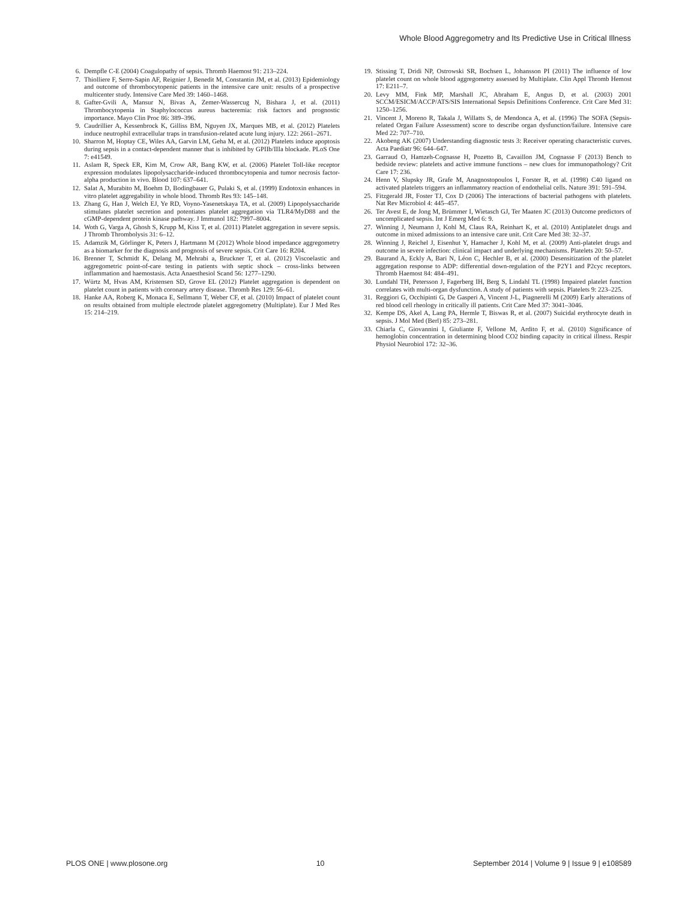Whole Blood Aggregometry and Its Predictive Use in Critical Illness
6. Dempfle C-E (2004) Coagulopathy of sepsis. Thromb Haemost 91: 213–224.
7. Thiolliere F, Serre-Sapin AF, Reignier J, Benedit M, Constantin JM, et al. (2013) Epidemiology and outcome of thrombocytopenic patients in the intensive care unit: results of a prospective multicenter study. Intensive Care Med 39: 1460–1468.
8. Gafter-Gvili A, Mansur N, Bivas A, Zemer-Wassercug N, Bishara J, et al. (2011) Thrombocytopenia in Staphylococcus aureus bacteremia: risk factors and prognostic importance. Mayo Clin Proc 86: 389–396.
9. Caudrillier A, Kessenbrock K, Gilliss BM, Nguyen JX, Marques MB, et al. (2012) Platelets induce neutrophil extracellular traps in transfusion-related acute lung injury. 122: 2661–2671.
10. Sharron M, Hoptay CE, Wiles AA, Garvin LM, Geha M, et al. (2012) Platelets induce apoptosis during sepsis in a contact-dependent manner that is inhibited by GPIIb/IIIa blockade. PLoS One 7: e41549.
11. Aslam R, Speck ER, Kim M, Crow AR, Bang KW, et al. (2006) Platelet Toll-like receptor expression modulates lipopolysaccharide-induced thrombocytopenia and tumor necrosis factor-alpha production in vivo. Blood 107: 637–641.
12. Salat A, Murabito M, Boehm D, Bodingbauer G, Pulaki S, et al. (1999) Endotoxin enhances in vitro platelet aggregability in whole blood. Thromb Res 93: 145–148.
13. Zhang G, Han J, Welch EJ, Ye RD, Voyno-Yasenetskaya TA, et al. (2009) Lipopolysaccharide stimulates platelet secretion and potentiates platelet aggregation via TLR4/MyD88 and the cGMP-dependent protein kinase pathway. J Immunol 182: 7997–8004.
14. Woth G, Varga A, Ghosh S, Krupp M, Kiss T, et al. (2011) Platelet aggregation in severe sepsis. J Thromb Thrombolysis 31: 6–12.
15. Adamzik M, Görlinger K, Peters J, Hartmann M (2012) Whole blood impedance aggregometry as a biomarker for the diagnosis and prognosis of severe sepsis. Crit Care 16: R204.
16. Brenner T, Schmidt K, Delang M, Mehrabi a, Bruckner T, et al. (2012) Viscoelastic and aggregometric point-of-care testing in patients with septic shock – cross-links between inflammation and haemostasis. Acta Anaesthesiol Scand 56: 1277–1290.
17. Würtz M, Hvas AM, Kristensen SD, Grove EL (2012) Platelet aggregation is dependent on platelet count in patients with coronary artery disease. Thromb Res 129: 56–61.
18. Hanke AA, Roberg K, Monaca E, Sellmann T, Weber CF, et al. (2010) Impact of platelet count on results obtained from multiple electrode platelet aggregometry (Multiplate). Eur J Med Res 15: 214–219.
19. Stissing T, Dridi NP, Ostrowski SR, Bochsen L, Johansson PI (2011) The influence of low platelet count on whole blood aggregometry assessed by Multiplate. Clin Appl Thromb Hemost 17: E211–7.
20. Levy MM, Fink MP, Marshall JC, Abraham E, Angus D, et al. (2003) 2001 SCCM/ESICM/ACCP/ATS/SIS International Sepsis Definitions Conference. Crit Care Med 31: 1250–1256.
21. Vincent J, Moreno R, Takala J, Willatts S, de Mendonca A, et al. (1996) The SOFA (Sepsis-related Organ Failure Assessment) score to describe organ dysfunction/failure. Intensive care Med 22: 707–710.
22. Akobeng AK (2007) Understanding diagnostic tests 3: Receiver operating characteristic curves. Acta Paediatr 96: 644–647.
23. Garraud O, Hamzeh-Cognasse H, Pozetto B, Cavaillon JM, Cognasse F (2013) Bench to bedside review: platelets and active immune functions – new clues for immunopathology? Crit Care 17: 236.
24. Henn V, Slupsky JR, Grafe M, Anagnostopoulos I, Forster R, et al. (1998) C40 ligand on activated platelets triggers an inflammatory reaction of endothelial cells. Nature 391: 591–594.
25. Fitzgerald JR, Foster TJ, Cox D (2006) The interactions of bacterial pathogens with platelets. Nat Rev Microbiol 4: 445–457.
26. Ter Avest E, de Jong M, Brümmer I, Wietasch GJ, Ter Maaten JC (2013) Outcome predictors of uncomplicated sepsis. Int J Emerg Med 6: 9.
27. Winning J, Neumann J, Kohl M, Claus RA, Reinhart K, et al. (2010) Antiplatelet drugs and outcome in mixed admissions to an intensive care unit. Crit Care Med 38: 32–37.
28. Winning J, Reichel J, Eisenhut Y, Hamacher J, Kohl M, et al. (2009) Anti-platelet drugs and outcome in severe infection: clinical impact and underlying mechanisms. Platelets 20: 50–57.
29. Baurand A, Eckly A, Bari N, Léon C, Hechler B, et al. (2000) Desensitization of the platelet aggregation response to ADP: differential down-regulation of the P2Y1 and P2cyc receptors. Thromb Haemost 84: 484–491.
30. Lundahl TH, Petersson J, Fagerberg IH, Berg S, Lindahl TL (1998) Impaired platelet function correlates with multi-organ dysfunction. A study of patients with sepsis. Platelets 9: 223–225.
31. Reggiori G, Occhipinti G, De Gasperi A, Vincent J-L, Piagnerelli M (2009) Early alterations of red blood cell rheology in critically ill patients. Crit Care Med 37: 3041–3046.
32. Kempe DS, Akel A, Lang PA, Hermle T, Biswas R, et al. (2007) Suicidal erythrocyte death in sepsis. J Mol Med (Berl) 85: 273–281.
33. Chiarla C, Giovannini I, Giuliante F, Vellone M, Ardito F, et al. (2010) Significance of hemoglobin concentration in determining blood CO2 binding capacity in critical illness. Respir Physiol Neurobiol 172: 32–36.
PLOS ONE | www.plosone.org 10 September 2014 | Volume 9 | Issue 9 | e108589